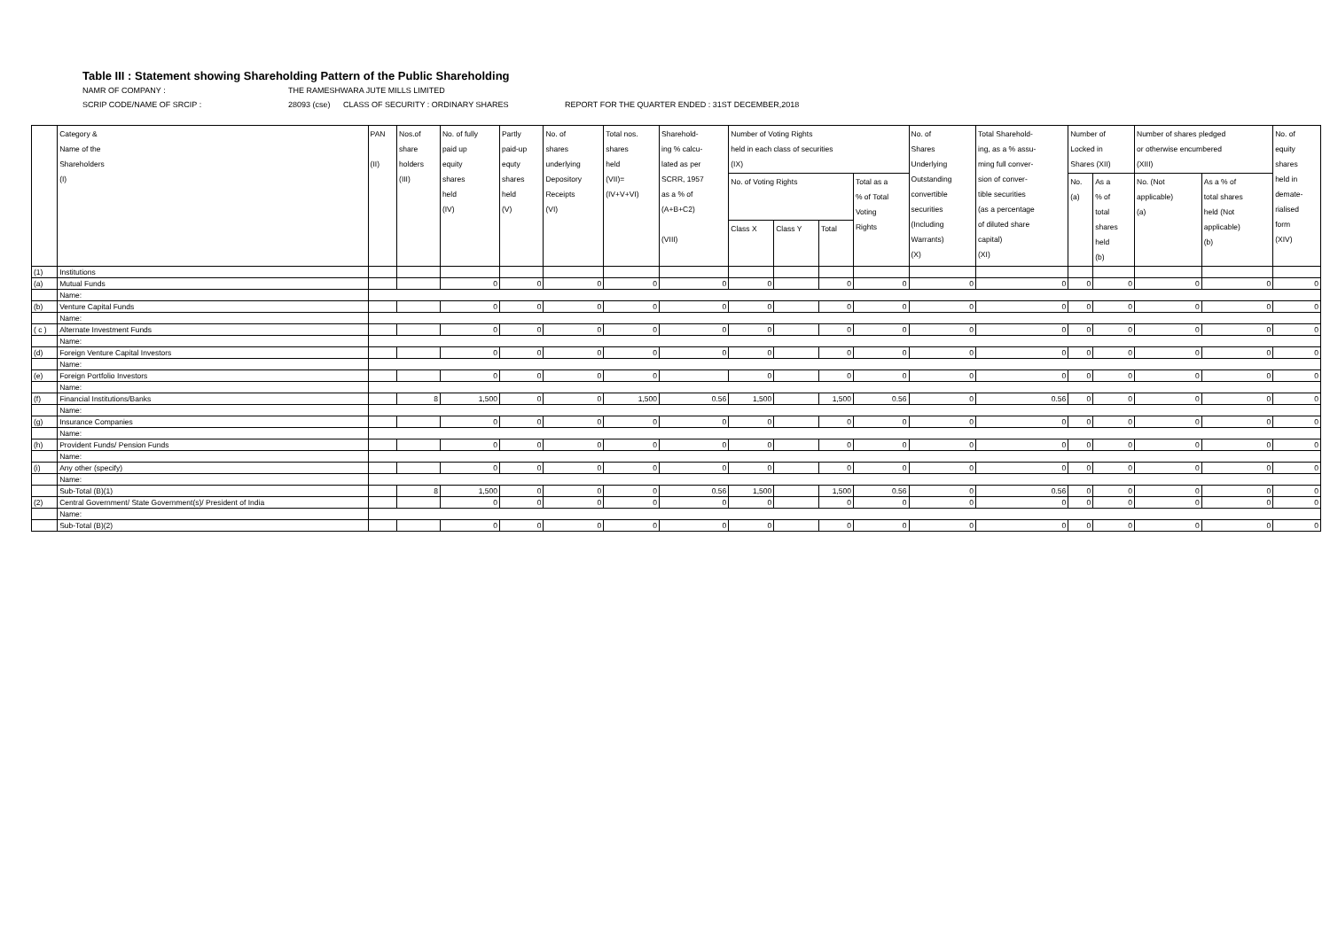Table III : Statement showing Shareholding Pattern of the Public Shareholding
NAMR OF COMPANY : THE RAMESHWARA JUTE MILLS LIMITED
SCRIP CODE/NAME OF SRCIP : 28093 (cse) CLASS OF SECURITY : ORDINARY SHARES REPORT FOR THE QUARTER ENDED : 31ST DECEMBER,2018
| | Category & Name of the Shareholders (I) | PAN (II) | Nos.of share holders (III) | No. of fully paid up equity shares held (IV) | Partly paid-up equty shares held (V) | No. of shares underlying Depository Receipts (VI) | Total nos. shares held (VII)= (IV+V+VI) | Sharehold- ing % calcu- lated as per SCRR, 1957 as a % of (A+B+C2) (VIII) | Number of Voting Rights held in each class of securities (IX) | | | | No. of Shares Underlying Outstanding convertible securities (Including Warrants) (X) | Total Sharehold- ing, as a % assu- ming full conver- sion of conver- tible securities (as a percentage of diluted share capital) (XI) | Number of Locked in Shares (XII) | | Number of shares pledged or otherwise encumbered (XIII) | | No. of equity shares held in demate- rialised form (XIV) |
| --- | --- | --- | --- | --- | --- | --- | --- | --- | --- | --- | --- | --- | --- | --- | --- | --- | --- | --- | --- |
| | | | | | | | | | No. of Voting Rights | | | Total as a % of Total Voting Rights | | | No. (a) | As a % of total shares held (b) | No. (Not applicable) (a) | As a % of total shares held (Not applicable) (b) | |
| | | | | | | | | | Class X | Class Y | Total | | | | | | | | |
| (1) | Institutions | | | | | | | | | | | | | | | | | | |
| (a) | Mutual Funds | | | 0 | 0 | 0 | 0 | 0 | 0 | | 0 | 0 | 0 | 0 | 0 | 0 | 0 | 0 | 0 |
| | Name: | | | | | | | | | | | | | | | | | | |
| (b) | Venture Capital Funds | | | 0 | 0 | 0 | 0 | 0 | 0 | | 0 | 0 | 0 | 0 | 0 | 0 | 0 | 0 | 0 |
| | Name: | | | | | | | | | | | | | | | | | | |
| ( c ) | Alternate Investment Funds | | | 0 | 0 | 0 | 0 | 0 | 0 | | 0 | 0 | 0 | 0 | 0 | 0 | 0 | 0 | 0 |
| | Name: | | | | | | | | | | | | | | | | | | |
| (d) | Foreign Venture Capital Investors | | | 0 | 0 | 0 | 0 | 0 | 0 | | 0 | 0 | 0 | 0 | 0 | 0 | 0 | 0 | 0 |
| | Name: | | | | | | | | | | | | | | | | | | |
| (e) | Foreign Portfolio Investors | | | 0 | 0 | 0 | 0 | | 0 | | 0 | 0 | 0 | 0 | 0 | 0 | 0 | 0 | 0 |
| | Name: | | | | | | | | | | | | | | | | | | |
| (f) | Financial Institutions/Banks | | 8 | 1,500 | 0 | 0 | 1,500 | 0.56 | 1,500 | | 1,500 | 0.56 | 0 | 0.56 | 0 | 0 | 0 | 0 | 0 |
| | Name: | | | | | | | | | | | | | | | | | | |
| (g) | Insurance Companies | | | 0 | 0 | 0 | 0 | 0 | 0 | | 0 | 0 | 0 | 0 | 0 | 0 | 0 | 0 | 0 |
| | Name: | | | | | | | | | | | | | | | | | | |
| (h) | Provident Funds/ Pension Funds | | | 0 | 0 | 0 | 0 | 0 | 0 | | 0 | 0 | 0 | 0 | 0 | 0 | 0 | 0 | 0 |
| | Name: | | | | | | | | | | | | | | | | | | |
| (i) | Any other (specify) | | | 0 | 0 | 0 | 0 | 0 | 0 | | 0 | 0 | 0 | 0 | 0 | 0 | 0 | 0 | 0 |
| | Name: | | | | | | | | | | | | | | | | | | |
| | Sub-Total (B)(1) | | 8 | 1,500 | 0 | 0 | 0 | 0.56 | 1,500 | | 1,500 | 0.56 | 0 | 0.56 | 0 | 0 | 0 | 0 | 0 |
| (2) | Central Government/ State Government(s)/ President of India | | | 0 | 0 | 0 | 0 | 0 | 0 | | 0 | 0 | 0 | 0 | 0 | 0 | 0 | 0 | 0 |
| | Name: | | | | | | | | | | | | | | | | | | |
| | Sub-Total (B)(2) | | | 0 | 0 | 0 | 0 | 0 | 0 | | 0 | 0 | 0 | 0 | 0 | 0 | 0 | 0 | 0 |